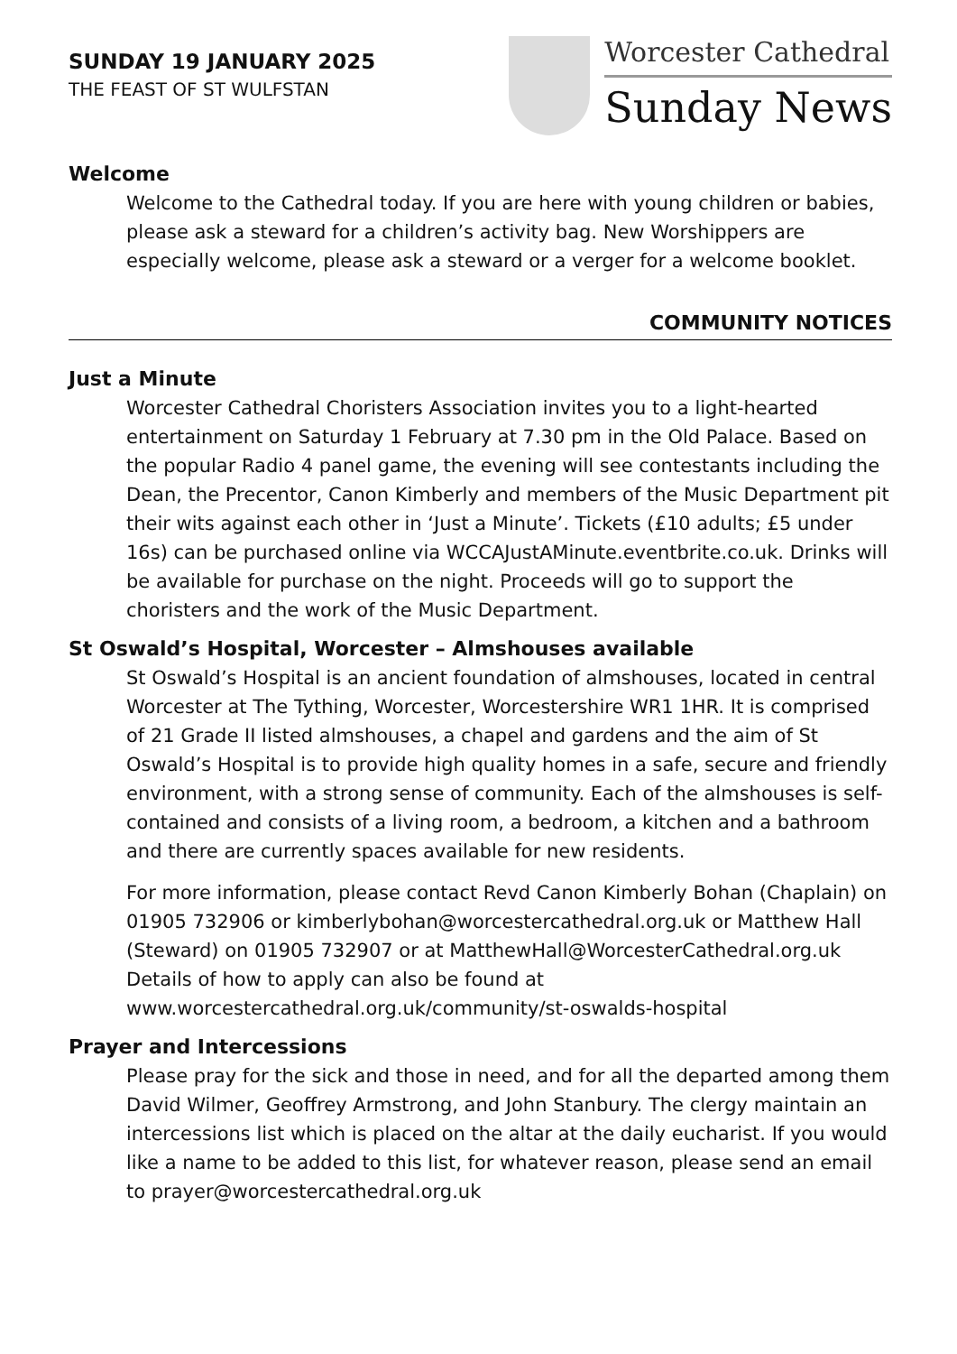SUNDAY 19 JANUARY 2025
THE FEAST OF ST WULFSTAN
Worcester Cathedral
Sunday News
Welcome
Welcome to the Cathedral today. If you are here with young children or babies, please ask a steward for a children’s activity bag. New Worshippers are especially welcome, please ask a steward or a verger for a welcome booklet.
COMMUNITY NOTICES
Just a Minute
Worcester Cathedral Choristers Association invites you to a light-hearted entertainment on Saturday 1 February at 7.30 pm in the Old Palace. Based on the popular Radio 4 panel game, the evening will see contestants including the Dean, the Precentor, Canon Kimberly and members of the Music Department pit their wits against each other in ‘Just a Minute’. Tickets (£10 adults; £5 under 16s) can be purchased online via WCCAJustAMinute.eventbrite.co.uk. Drinks will be available for purchase on the night. Proceeds will go to support the choristers and the work of the Music Department.
St Oswald’s Hospital, Worcester – Almshouses available
St Oswald’s Hospital is an ancient foundation of almshouses, located in central Worcester at The Tything, Worcester, Worcestershire WR1 1HR. It is comprised of 21 Grade II listed almshouses, a chapel and gardens and the aim of St Oswald’s Hospital is to provide high quality homes in a safe, secure and friendly environment, with a strong sense of community. Each of the almshouses is self-contained and consists of a living room, a bedroom, a kitchen and a bathroom and there are currently spaces available for new residents.
For more information, please contact Revd Canon Kimberly Bohan (Chaplain) on 01905 732906 or kimberlybohan@worcestercathedral.org.uk or Matthew Hall (Steward) on 01905 732907 or at MatthewHall@WorcesterCathedral.org.uk Details of how to apply can also be found at www.worcestercathedral.org.uk/community/st-oswalds-hospital
Prayer and Intercessions
Please pray for the sick and those in need, and for all the departed among them David Wilmer, Geoffrey Armstrong, and John Stanbury. The clergy maintain an intercessions list which is placed on the altar at the daily eucharist. If you would like a name to be added to this list, for whatever reason, please send an email to prayer@worcestercathedral.org.uk